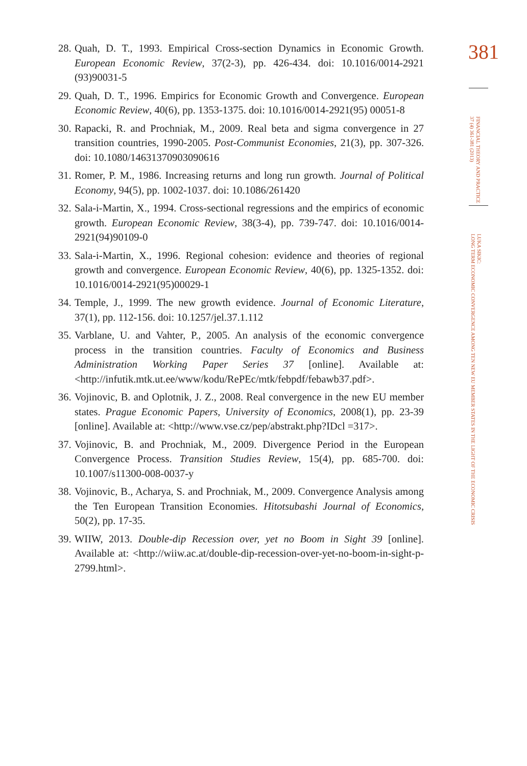381
FINANCIAL THEORY AND PRACTICE
37 (4) 361-381 (2013)
LUKA SIKIC:
LONG TERM ECONOMIC CONVERGENCE AMONG TEN NEW EU MEMBER STATES IN THE LIGHT OF THE ECONOMIC CRISIS
28. Quah, D. T., 1993. Empirical Cross-section Dynamics in Economic Growth. European Economic Review, 37(2-3), pp. 426-434. doi: 10.1016/0014-2921 (93)90031-5
29. Quah, D. T., 1996. Empirics for Economic Growth and Convergence. European Economic Review, 40(6), pp. 1353-1375. doi: 10.1016/0014-2921(95) 00051-8
30. Rapacki, R. and Prochniak, M., 2009. Real beta and sigma convergence in 27 transition countries, 1990-2005. Post-Communist Economies, 21(3), pp. 307-326. doi: 10.1080/14631370903090616
31. Romer, P. M., 1986. Increasing returns and long run growth. Journal of Political Economy, 94(5), pp. 1002-1037. doi: 10.1086/261420
32. Sala-i-Martin, X., 1994. Cross-sectional regressions and the empirics of economic growth. European Economic Review, 38(3-4), pp. 739-747. doi: 10.1016/0014-2921(94)90109-0
33. Sala-i-Martin, X., 1996. Regional cohesion: evidence and theories of regional growth and convergence. European Economic Review, 40(6), pp. 1325-1352. doi: 10.1016/0014-2921(95)00029-1
34. Temple, J., 1999. The new growth evidence. Journal of Economic Literature, 37(1), pp. 112-156. doi: 10.1257/jel.37.1.112
35. Varblane, U. and Vahter, P., 2005. An analysis of the economic convergence process in the transition countries. Faculty of Economics and Business Administration Working Paper Series 37 [online]. Available at: <http://infutik.mtk.ut.ee/www/kodu/RePEc/mtk/febpdf/febawb37.pdf>.
36. Vojinovic, B. and Oplotnik, J. Z., 2008. Real convergence in the new EU member states. Prague Economic Papers, University of Economics, 2008(1), pp. 23-39 [online]. Available at: <http://www.vse.cz/pep/abstrakt.php?IDcl =317>.
37. Vojinovic, B. and Prochniak, M., 2009. Divergence Period in the European Convergence Process. Transition Studies Review, 15(4), pp. 685-700. doi: 10.1007/s11300-008-0037-y
38. Vojinovic, B., Acharya, S. and Prochniak, M., 2009. Convergence Analysis among the Ten European Transition Economies. Hitotsubashi Journal of Economics, 50(2), pp. 17-35.
39. WIIW, 2013. Double-dip Recession over, yet no Boom in Sight 39 [online]. Available at: <http://wiiw.ac.at/double-dip-recession-over-yet-no-boom-in-sight-p-2799.html>.